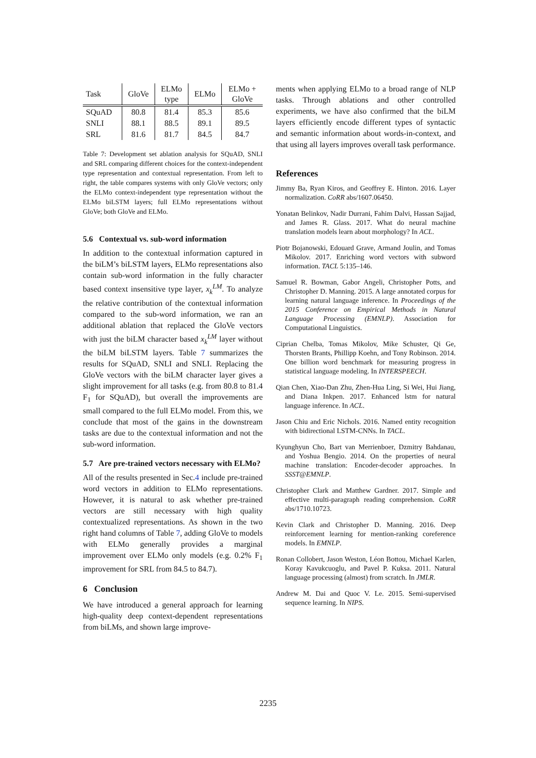| Task | GloVe | ELMo type | ELMo | ELMo + GloVe |
| --- | --- | --- | --- | --- |
| SQuAD | 80.8 | 81.4 | 85.3 | 85.6 |
| SNLI | 88.1 | 88.5 | 89.1 | 89.5 |
| SRL | 81.6 | 81.7 | 84.5 | 84.7 |
Table 7: Development set ablation analysis for SQuAD, SNLI and SRL comparing different choices for the context-independent type representation and contextual representation. From left to right, the table compares systems with only GloVe vectors; only the ELMo context-independent type representation without the ELMo biLSTM layers; full ELMo representations without GloVe; both GloVe and ELMo.
5.6 Contextual vs. sub-word information
In addition to the contextual information captured in the biLM’s biLSTM layers, ELMo representations also contain sub-word information in the fully character based context insensitive type layer, x<sub>k</sub><sup>LM</sup>. To analyze the relative contribution of the contextual information compared to the sub-word information, we ran an additional ablation that replaced the GloVe vectors with just the biLM character based x<sub>k</sub><sup>LM</sup> layer without the biLM biLSTM layers. Table 7 summarizes the results for SQuAD, SNLI and SNLI. Replacing the GloVe vectors with the biLM character layer gives a slight improvement for all tasks (e.g. from 80.8 to 81.4 F<sub>1</sub> for SQuAD), but overall the improvements are small compared to the full ELMo model. From this, we conclude that most of the gains in the downstream tasks are due to the contextual information and not the sub-word information.
5.7 Are pre-trained vectors necessary with ELMo?
All of the results presented in Sec.4 include pre-trained word vectors in addition to ELMo representations. However, it is natural to ask whether pre-trained vectors are still necessary with high quality contextualized representations. As shown in the two right hand columns of Table 7, adding GloVe to models with ELMo generally provides a marginal improvement over ELMo only models (e.g. 0.2% F<sub>1</sub> improvement for SRL from 84.5 to 84.7).
6 Conclusion
We have introduced a general approach for learning high-quality deep context-dependent representations from biLMs, and shown large improve-
ments when applying ELMo to a broad range of NLP tasks. Through ablations and other controlled experiments, we have also confirmed that the biLM layers efficiently encode different types of syntactic and semantic information about words-in-context, and that using all layers improves overall task performance.
References
Jimmy Ba, Ryan Kiros, and Geoffrey E. Hinton. 2016. Layer normalization. CoRR abs/1607.06450.
Yonatan Belinkov, Nadir Durrani, Fahim Dalvi, Hassan Sajjad, and James R. Glass. 2017. What do neural machine translation models learn about morphology? In ACL.
Piotr Bojanowski, Edouard Grave, Armand Joulin, and Tomas Mikolov. 2017. Enriching word vectors with subword information. TACL 5:135–146.
Samuel R. Bowman, Gabor Angeli, Christopher Potts, and Christopher D. Manning. 2015. A large annotated corpus for learning natural language inference. In Proceedings of the 2015 Conference on Empirical Methods in Natural Language Processing (EMNLP). Association for Computational Linguistics.
Ciprian Chelba, Tomas Mikolov, Mike Schuster, Qi Ge, Thorsten Brants, Phillipp Koehn, and Tony Robinson. 2014. One billion word benchmark for measuring progress in statistical language modeling. In INTERSPEECH.
Qian Chen, Xiao-Dan Zhu, Zhen-Hua Ling, Si Wei, Hui Jiang, and Diana Inkpen. 2017. Enhanced lstm for natural language inference. In ACL.
Jason Chiu and Eric Nichols. 2016. Named entity recognition with bidirectional LSTM-CNNs. In TACL.
Kyunghyun Cho, Bart van Merrienboer, Dzmitry Bahdanau, and Yoshua Bengio. 2014. On the properties of neural machine translation: Encoder-decoder approaches. In SSST@EMNLP.
Christopher Clark and Matthew Gardner. 2017. Simple and effective multi-paragraph reading comprehension. CoRR abs/1710.10723.
Kevin Clark and Christopher D. Manning. 2016. Deep reinforcement learning for mention-ranking coreference models. In EMNLP.
Ronan Collobert, Jason Weston, Léon Bottou, Michael Karlen, Koray Kavukcuoglu, and Pavel P. Kuksa. 2011. Natural language processing (almost) from scratch. In JMLR.
Andrew M. Dai and Quoc V. Le. 2015. Semi-supervised sequence learning. In NIPS.
2235